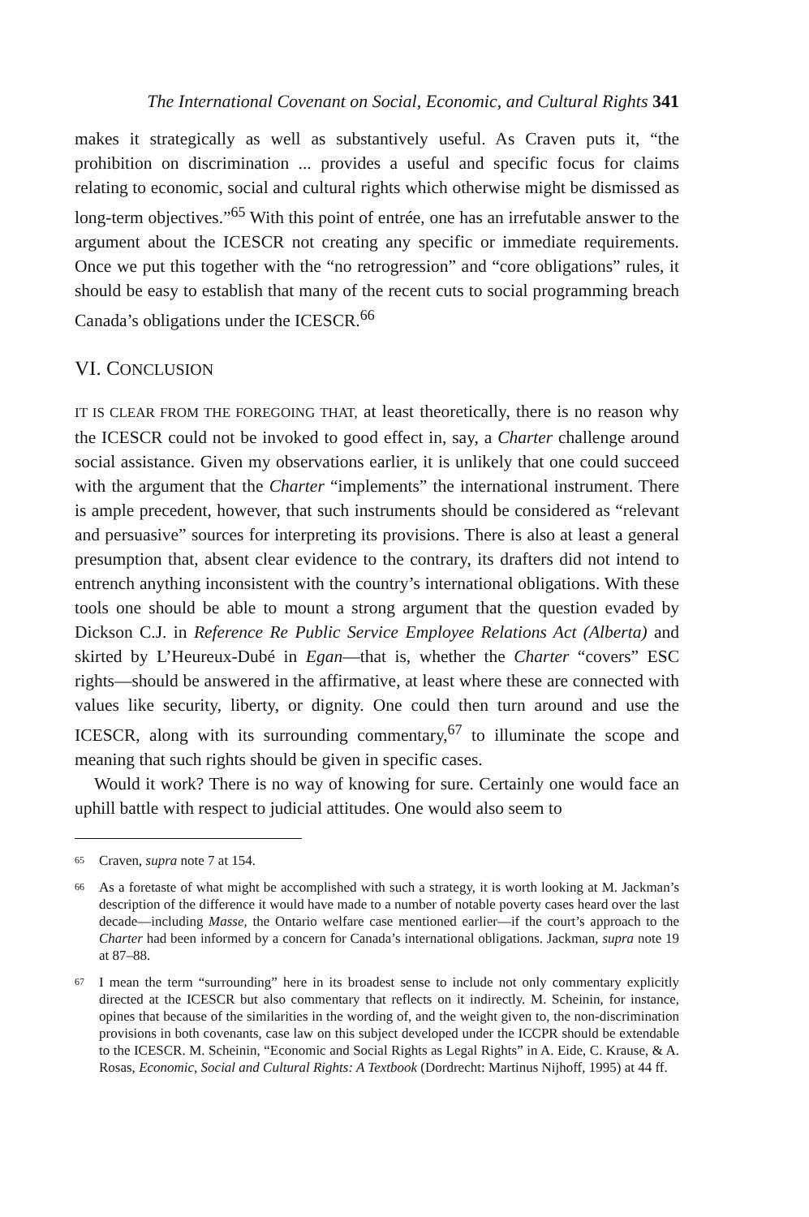The International Covenant on Social, Economic, and Cultural Rights 341
makes it strategically as well as substantively useful. As Craven puts it, “the prohibition on discrimination ... provides a useful and specific focus for claims relating to economic, social and cultural rights which otherwise might be dismissed as long-term objectives.”<sup>65</sup> With this point of entrée, one has an irrefutable answer to the argument about the ICESCR not creating any specific or immediate requirements. Once we put this together with the “no retrogression” and “core obligations” rules, it should be easy to establish that many of the recent cuts to social programming breach Canada’s obligations under the ICESCR.<sup>66</sup>
VI. CONCLUSION
IT IS CLEAR FROM THE FOREGOING THAT, at least theoretically, there is no reason why the ICESCR could not be invoked to good effect in, say, a Charter challenge around social assistance. Given my observations earlier, it is unlikely that one could succeed with the argument that the Charter “implements” the international instrument. There is ample precedent, however, that such instruments should be considered as “relevant and persuasive” sources for interpreting its provisions. There is also at least a general presumption that, absent clear evidence to the contrary, its drafters did not intend to entrench anything inconsistent with the country’s international obligations. With these tools one should be able to mount a strong argument that the question evaded by Dickson C.J. in Reference Re Public Service Employee Relations Act (Alberta) and skirted by L’Heureux-Dubé in Egan—that is, whether the Charter “covers” ESC rights—should be answered in the affirmative, at least where these are connected with values like security, liberty, or dignity. One could then turn around and use the ICESCR, along with its surrounding commentary,<sup>67</sup> to illuminate the scope and meaning that such rights should be given in specific cases.
Would it work? There is no way of knowing for sure. Certainly one would face an uphill battle with respect to judicial attitudes. One would also seem to
65 Craven, supra note 7 at 154.
66 As a foretaste of what might be accomplished with such a strategy, it is worth looking at M. Jackman’s description of the difference it would have made to a number of notable poverty cases heard over the last decade—including Masse, the Ontario welfare case mentioned earlier—if the court’s approach to the Charter had been informed by a concern for Canada’s international obligations. Jackman, supra note 19 at 87–88.
67 I mean the term “surrounding” here in its broadest sense to include not only commentary explicitly directed at the ICESCR but also commentary that reflects on it indirectly. M. Scheinin, for instance, opines that because of the similarities in the wording of, and the weight given to, the non-discrimination provisions in both covenants, case law on this subject developed under the ICCPR should be extendable to the ICESCR. M. Scheinin, “Economic and Social Rights as Legal Rights” in A. Eide, C. Krause, & A. Rosas, Economic, Social and Cultural Rights: A Textbook (Dordrecht: Martinus Nijhoff, 1995) at 44 ff.